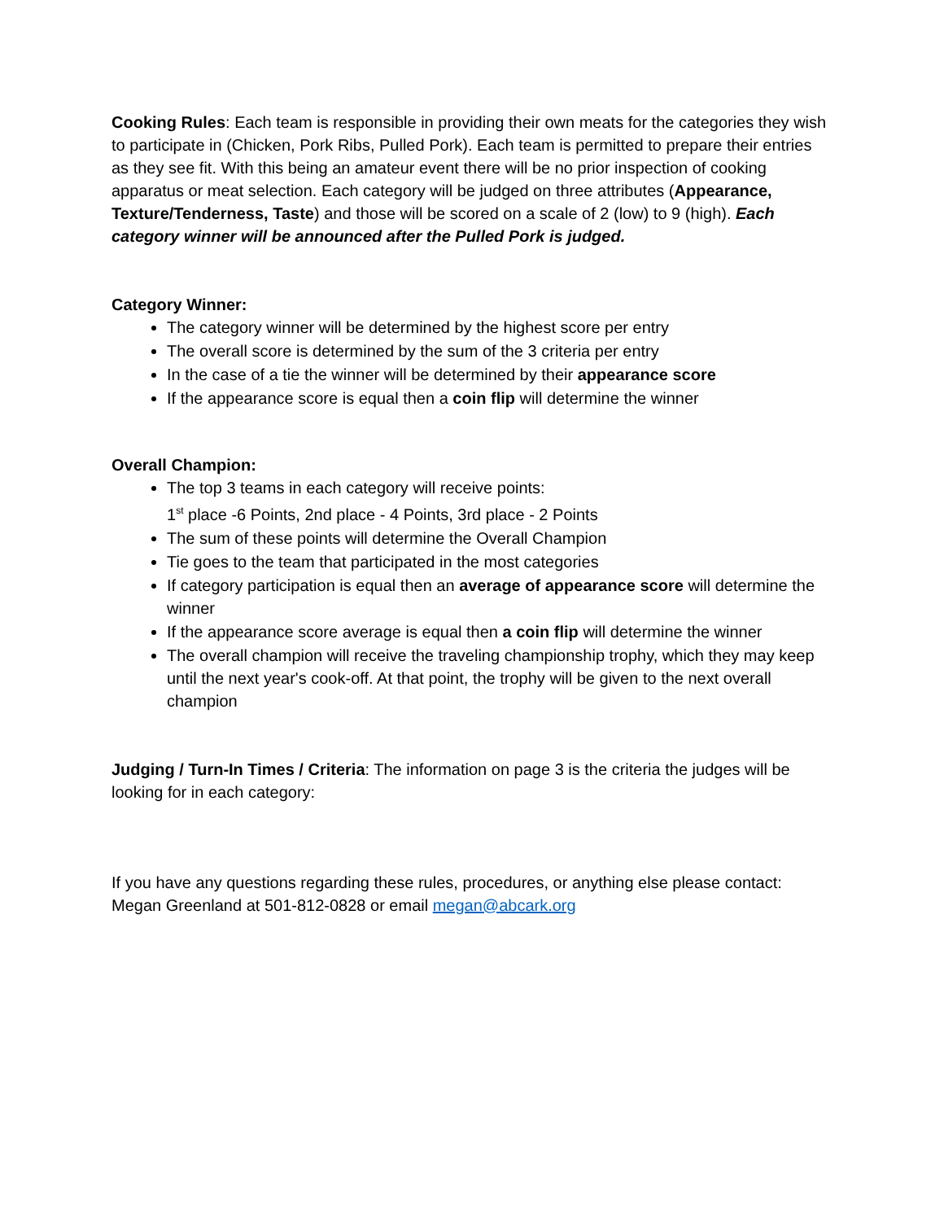Cooking Rules: Each team is responsible in providing their own meats for the categories they wish to participate in (Chicken, Pork Ribs, Pulled Pork). Each team is permitted to prepare their entries as they see fit. With this being an amateur event there will be no prior inspection of cooking apparatus or meat selection. Each category will be judged on three attributes (Appearance, Texture/Tenderness, Taste) and those will be scored on a scale of 2 (low) to 9 (high). Each category winner will be announced after the Pulled Pork is judged.
Category Winner:
The category winner will be determined by the highest score per entry
The overall score is determined by the sum of the 3 criteria per entry
In the case of a tie the winner will be determined by their appearance score
If the appearance score is equal then a coin flip will determine the winner
Overall Champion:
The top 3 teams in each category will receive points:
1<sup>st</sup> place -6 Points, 2nd place - 4 Points, 3rd place - 2 Points
The sum of these points will determine the Overall Champion
Tie goes to the team that participated in the most categories
If category participation is equal then an average of appearance score will determine the winner
If the appearance score average is equal then a coin flip will determine the winner
The overall champion will receive the traveling championship trophy, which they may keep until the next year's cook-off. At that point, the trophy will be given to the next overall champion
Judging / Turn-In Times / Criteria: The information on page 3 is the criteria the judges will be looking for in each category:
If you have any questions regarding these rules, procedures, or anything else please contact: Megan Greenland at 501-812-0828 or email megan@abcark.org